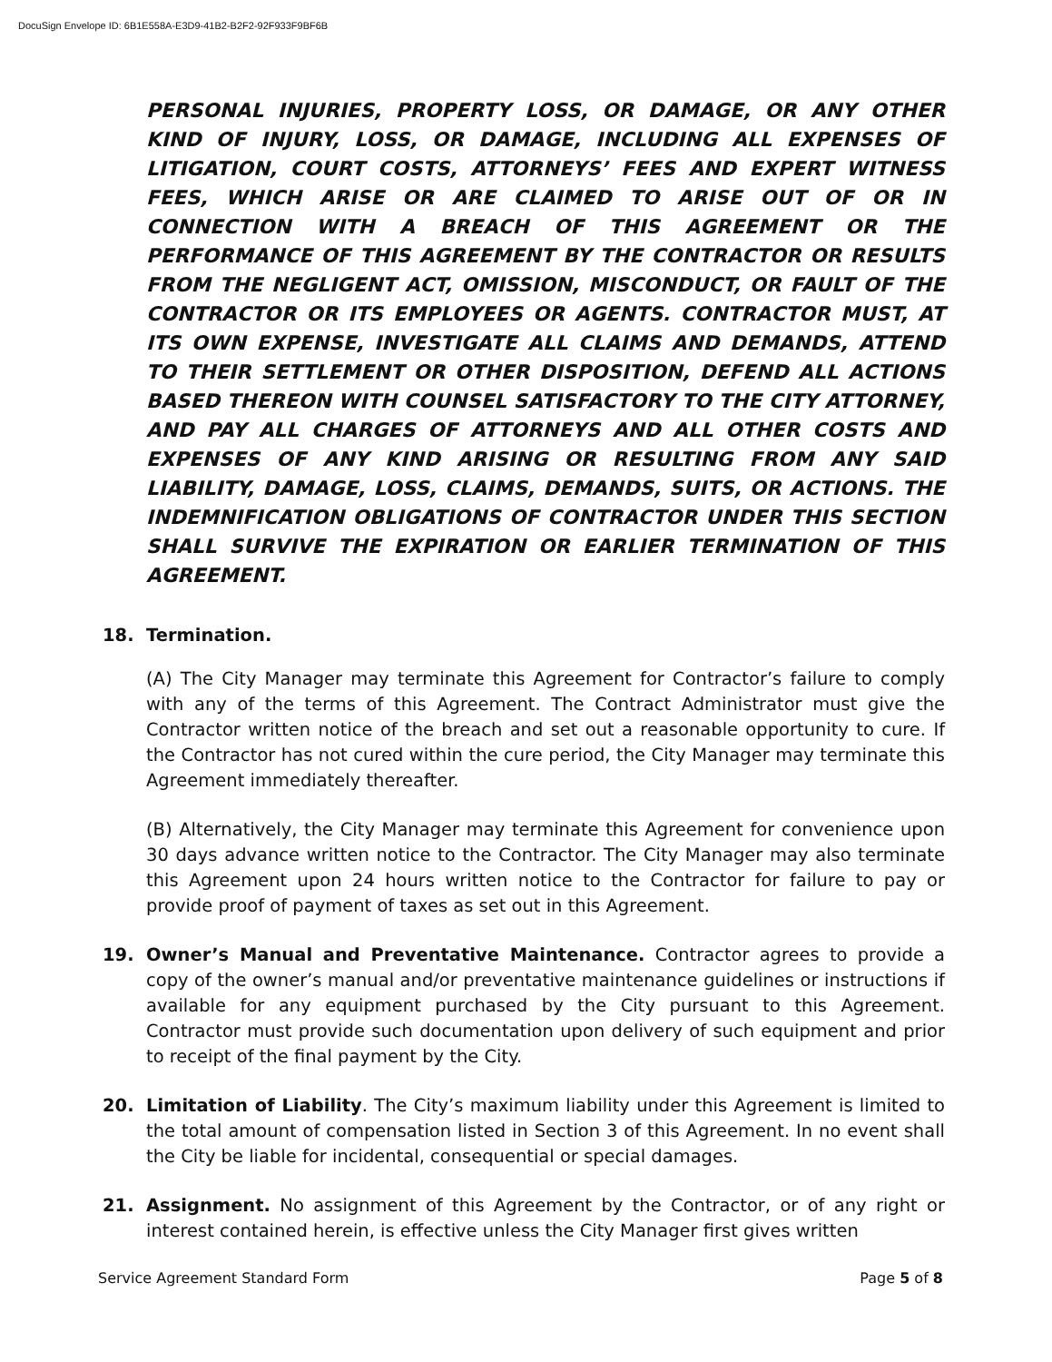DocuSign Envelope ID: 6B1E558A-E3D9-41B2-B2F2-92F933F9BF6B
PERSONAL INJURIES, PROPERTY LOSS, OR DAMAGE, OR ANY OTHER KIND OF INJURY, LOSS, OR DAMAGE, INCLUDING ALL EXPENSES OF LITIGATION, COURT COSTS, ATTORNEYS’ FEES AND EXPERT WITNESS FEES, WHICH ARISE OR ARE CLAIMED TO ARISE OUT OF OR IN CONNECTION WITH A BREACH OF THIS AGREEMENT OR THE PERFORMANCE OF THIS AGREEMENT BY THE CONTRACTOR OR RESULTS FROM THE NEGLIGENT ACT, OMISSION, MISCONDUCT, OR FAULT OF THE CONTRACTOR OR ITS EMPLOYEES OR AGENTS. CONTRACTOR MUST, AT ITS OWN EXPENSE, INVESTIGATE ALL CLAIMS AND DEMANDS, ATTEND TO THEIR SETTLEMENT OR OTHER DISPOSITION, DEFEND ALL ACTIONS BASED THEREON WITH COUNSEL SATISFACTORY TO THE CITY ATTORNEY, AND PAY ALL CHARGES OF ATTORNEYS AND ALL OTHER COSTS AND EXPENSES OF ANY KIND ARISING OR RESULTING FROM ANY SAID LIABILITY, DAMAGE, LOSS, CLAIMS, DEMANDS, SUITS, OR ACTIONS. THE INDEMNIFICATION OBLIGATIONS OF CONTRACTOR UNDER THIS SECTION SHALL SURVIVE THE EXPIRATION OR EARLIER TERMINATION OF THIS AGREEMENT.
18. Termination.
(A) The City Manager may terminate this Agreement for Contractor’s failure to comply with any of the terms of this Agreement. The Contract Administrator must give the Contractor written notice of the breach and set out a reasonable opportunity to cure. If the Contractor has not cured within the cure period, the City Manager may terminate this Agreement immediately thereafter.
(B) Alternatively, the City Manager may terminate this Agreement for convenience upon 30 days advance written notice to the Contractor. The City Manager may also terminate this Agreement upon 24 hours written notice to the Contractor for failure to pay or provide proof of payment of taxes as set out in this Agreement.
19. Owner’s Manual and Preventative Maintenance. Contractor agrees to provide a copy of the owner’s manual and/or preventative maintenance guidelines or instructions if available for any equipment purchased by the City pursuant to this Agreement. Contractor must provide such documentation upon delivery of such equipment and prior to receipt of the final payment by the City.
20. Limitation of Liability. The City’s maximum liability under this Agreement is limited to the total amount of compensation listed in Section 3 of this Agreement. In no event shall the City be liable for incidental, consequential or special damages.
21. Assignment. No assignment of this Agreement by the Contractor, or of any right or interest contained herein, is effective unless the City Manager first gives written
Service Agreement Standard Form Page 5 of 8